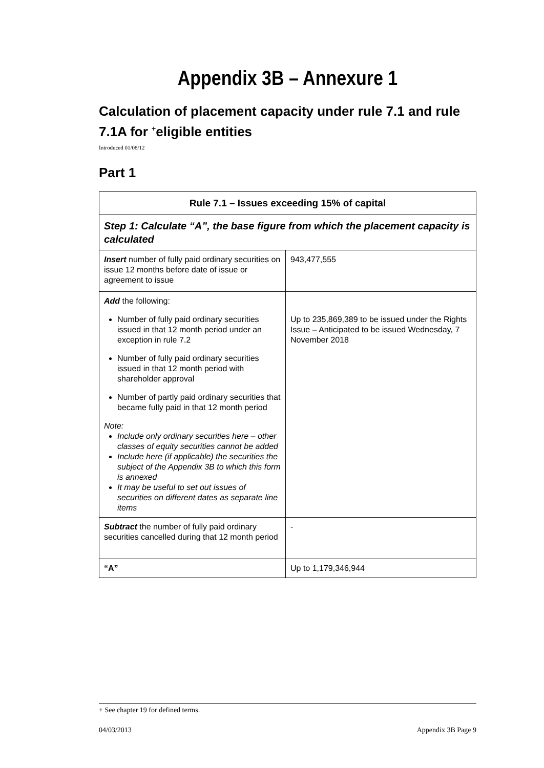Appendix 3B – Annexure 1
Calculation of placement capacity under rule 7.1 and rule 7.1A for <sup>+</sup>eligible entities
Introduced 01/08/12
Part 1
| Rule 7.1 – Issues exceeding 15% of capital | |
| --- | --- |
| Step 1: Calculate “A”, the base figure from which the placement capacity is calculated | |
| Insert number of fully paid ordinary securities on issue 12 months before date of issue or agreement to issue | 943,477,555 |
| Add the following: Number of fully paid ordinary securities issued in that 12 month period under an exception in rule 7.2 Number of fully paid ordinary securities issued in that 12 month period with shareholder approval Number of partly paid ordinary securities that became fully paid in that 12 month period Note: Include only ordinary securities here – other classes of equity securities cannot be added Include here (if applicable) the securities the subject of the Appendix 3B to which this form is annexed It may be useful to set out issues of securities on different dates as separate line items | Up to 235,869,389 to be issued under the Rights Issue – Anticipated to be issued Wednesday, 7 November 2018 |
| Subtract the number of fully paid ordinary securities cancelled during that 12 month period | - |
| “A” | Up to 1,179,346,944 |
+ See chapter 19 for defined terms.
04/03/2013 Appendix 3B Page 9